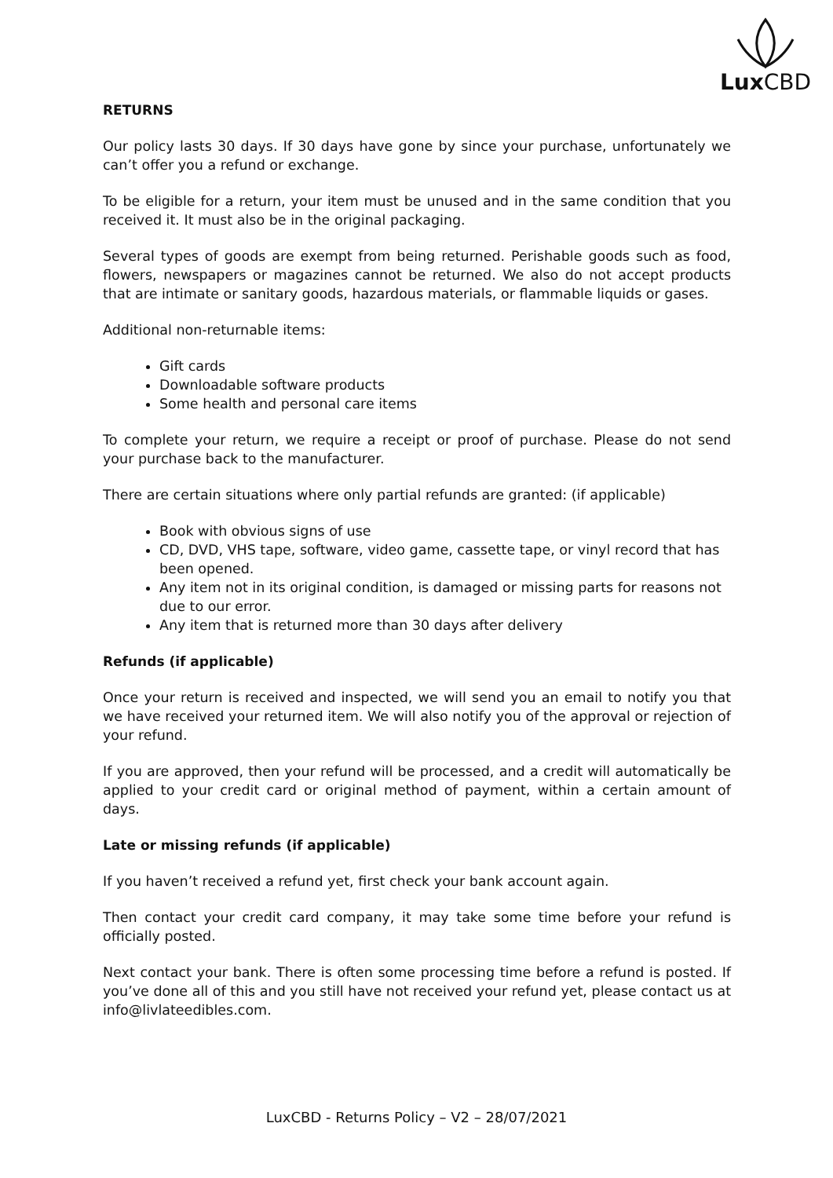Lux CBD
RETURNS
Our policy lasts 30 days. If 30 days have gone by since your purchase, unfortunately we can’t offer you a refund or exchange.
To be eligible for a return, your item must be unused and in the same condition that you received it. It must also be in the original packaging.
Several types of goods are exempt from being returned. Perishable goods such as food, flowers, newspapers or magazines cannot be returned. We also do not accept products that are intimate or sanitary goods, hazardous materials, or flammable liquids or gases.
Additional non-returnable items:
Gift cards
Downloadable software products
Some health and personal care items
To complete your return, we require a receipt or proof of purchase. Please do not send your purchase back to the manufacturer.
There are certain situations where only partial refunds are granted: (if applicable)
Book with obvious signs of use
CD, DVD, VHS tape, software, video game, cassette tape, or vinyl record that has been opened.
Any item not in its original condition, is damaged or missing parts for reasons not due to our error.
Any item that is returned more than 30 days after delivery
Refunds (if applicable)
Once your return is received and inspected, we will send you an email to notify you that we have received your returned item. We will also notify you of the approval or rejection of your refund.
If you are approved, then your refund will be processed, and a credit will automatically be applied to your credit card or original method of payment, within a certain amount of days.
Late or missing refunds (if applicable)
If you haven’t received a refund yet, first check your bank account again.
Then contact your credit card company, it may take some time before your refund is officially posted.
Next contact your bank. There is often some processing time before a refund is posted. If you’ve done all of this and you still have not received your refund yet, please contact us at info@livlateedibles.com.
LuxCBD - Returns Policy – V2 – 28/07/2021